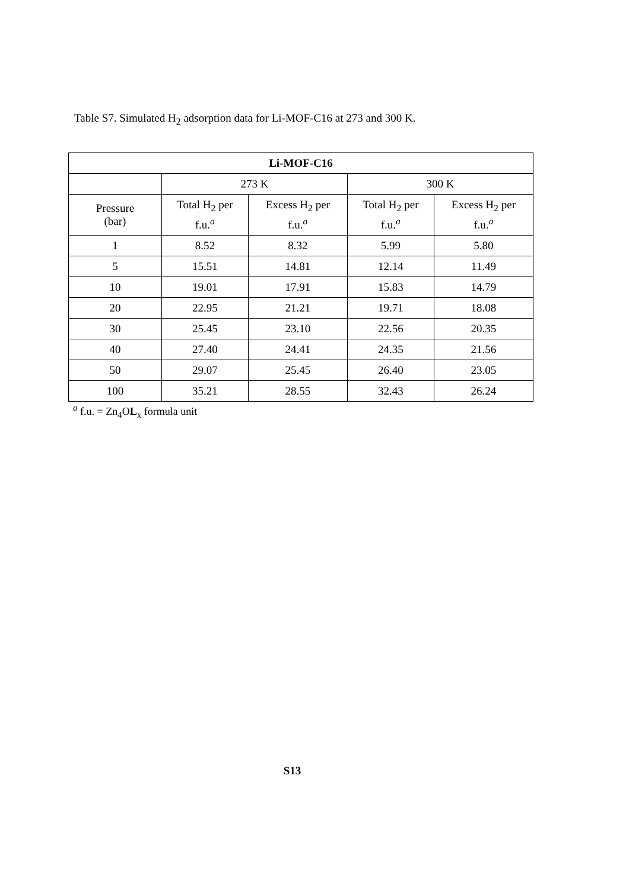Table S7. Simulated H<sub>2</sub> adsorption data for Li-MOF-C16 at 273 and 300 K.
| Li-MOF-C16 | | | | |
| --- | --- | --- | --- | --- |
| | 273 K | | 300 K | |
| Pressure (bar) | Total H<sub>2</sub> per f.u.<sup>a</sup> | Excess H<sub>2</sub> per f.u.<sup>a</sup> | Total H<sub>2</sub> per f.u.<sup>a</sup> | Excess H<sub>2</sub> per f.u.<sup>a</sup> |
| 1 | 8.52 | 8.32 | 5.99 | 5.80 |
| 5 | 15.51 | 14.81 | 12.14 | 11.49 |
| 10 | 19.01 | 17.91 | 15.83 | 14.79 |
| 20 | 22.95 | 21.21 | 19.71 | 18.08 |
| 30 | 25.45 | 23.10 | 22.56 | 20.35 |
| 40 | 27.40 | 24.41 | 24.35 | 21.56 |
| 50 | 29.07 | 25.45 | 26.40 | 23.05 |
| 100 | 35.21 | 28.55 | 32.43 | 26.24 |
<sup>a</sup> f.u. = Zn<sub>4</sub>OL<sub>x</sub> formula unit
S13